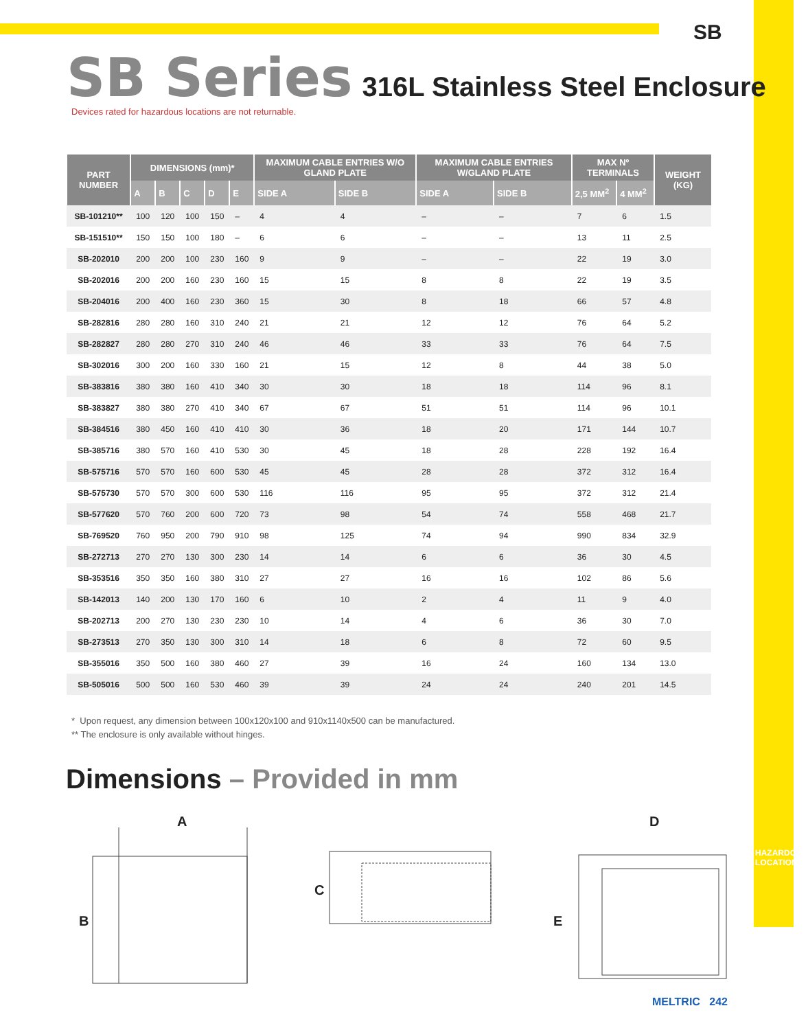SB
SB Series 316L Stainless Steel Enclosure
Devices rated for hazardous locations are not returnable.
| PART NUMBER | DIMENSIONS (mm)* | | | | | MAXIMUM CABLE ENTRIES W/O GLAND PLATE | | MAXIMUM CABLE ENTRIES W/GLAND PLATE | | MAX Nº TERMINALS | | WEIGHT (KG) |
| --- | --- | --- | --- | --- | --- | --- | --- | --- | --- | --- | --- | --- |
| | A | B | C | D | E | SIDE A | SIDE B | SIDE A | SIDE B | 2,5 MM<sup>2</sup> | 4 MM<sup>2</sup> | |
| SB-101210** | 100 | 120 | 100 | 150 | – | 4 | 4 | – | – | 7 | 6 | 1.5 |
| SB-151510** | 150 | 150 | 100 | 180 | – | 6 | 6 | – | – | 13 | 11 | 2.5 |
| SB-202010 | 200 | 200 | 100 | 230 | 160 | 9 | 9 | – | – | 22 | 19 | 3.0 |
| SB-202016 | 200 | 200 | 160 | 230 | 160 | 15 | 15 | 8 | 8 | 22 | 19 | 3.5 |
| SB-204016 | 200 | 400 | 160 | 230 | 360 | 15 | 30 | 8 | 18 | 66 | 57 | 4.8 |
| SB-282816 | 280 | 280 | 160 | 310 | 240 | 21 | 21 | 12 | 12 | 76 | 64 | 5.2 |
| SB-282827 | 280 | 280 | 270 | 310 | 240 | 46 | 46 | 33 | 33 | 76 | 64 | 7.5 |
| SB-302016 | 300 | 200 | 160 | 330 | 160 | 21 | 15 | 12 | 8 | 44 | 38 | 5.0 |
| SB-383816 | 380 | 380 | 160 | 410 | 340 | 30 | 30 | 18 | 18 | 114 | 96 | 8.1 |
| SB-383827 | 380 | 380 | 270 | 410 | 340 | 67 | 67 | 51 | 51 | 114 | 96 | 10.1 |
| SB-384516 | 380 | 450 | 160 | 410 | 410 | 30 | 36 | 18 | 20 | 171 | 144 | 10.7 |
| SB-385716 | 380 | 570 | 160 | 410 | 530 | 30 | 45 | 18 | 28 | 228 | 192 | 16.4 |
| SB-575716 | 570 | 570 | 160 | 600 | 530 | 45 | 45 | 28 | 28 | 372 | 312 | 16.4 |
| SB-575730 | 570 | 570 | 300 | 600 | 530 | 116 | 116 | 95 | 95 | 372 | 312 | 21.4 |
| SB-577620 | 570 | 760 | 200 | 600 | 720 | 73 | 98 | 54 | 74 | 558 | 468 | 21.7 |
| SB-769520 | 760 | 950 | 200 | 790 | 910 | 98 | 125 | 74 | 94 | 990 | 834 | 32.9 |
| SB-272713 | 270 | 270 | 130 | 300 | 230 | 14 | 14 | 6 | 6 | 36 | 30 | 4.5 |
| SB-353516 | 350 | 350 | 160 | 380 | 310 | 27 | 27 | 16 | 16 | 102 | 86 | 5.6 |
| SB-142013 | 140 | 200 | 130 | 170 | 160 | 6 | 10 | 2 | 4 | 11 | 9 | 4.0 |
| SB-202713 | 200 | 270 | 130 | 230 | 230 | 10 | 14 | 4 | 6 | 36 | 30 | 7.0 |
| SB-273513 | 270 | 350 | 130 | 300 | 310 | 14 | 18 | 6 | 8 | 72 | 60 | 9.5 |
| SB-355016 | 350 | 500 | 160 | 380 | 460 | 27 | 39 | 16 | 24 | 160 | 134 | 13.0 |
| SB-505016 | 500 | 500 | 160 | 530 | 460 | 39 | 39 | 24 | 24 | 240 | 201 | 14.5 |
* Upon request, any dimension between 100x120x100 and 910x1140x500 can be manufactured.
** The enclosure is only available without hinges.
Dimensions – Provided in mm
A
B
C
D
E
HAZARDOUS LOCATION
MELTRIC 242